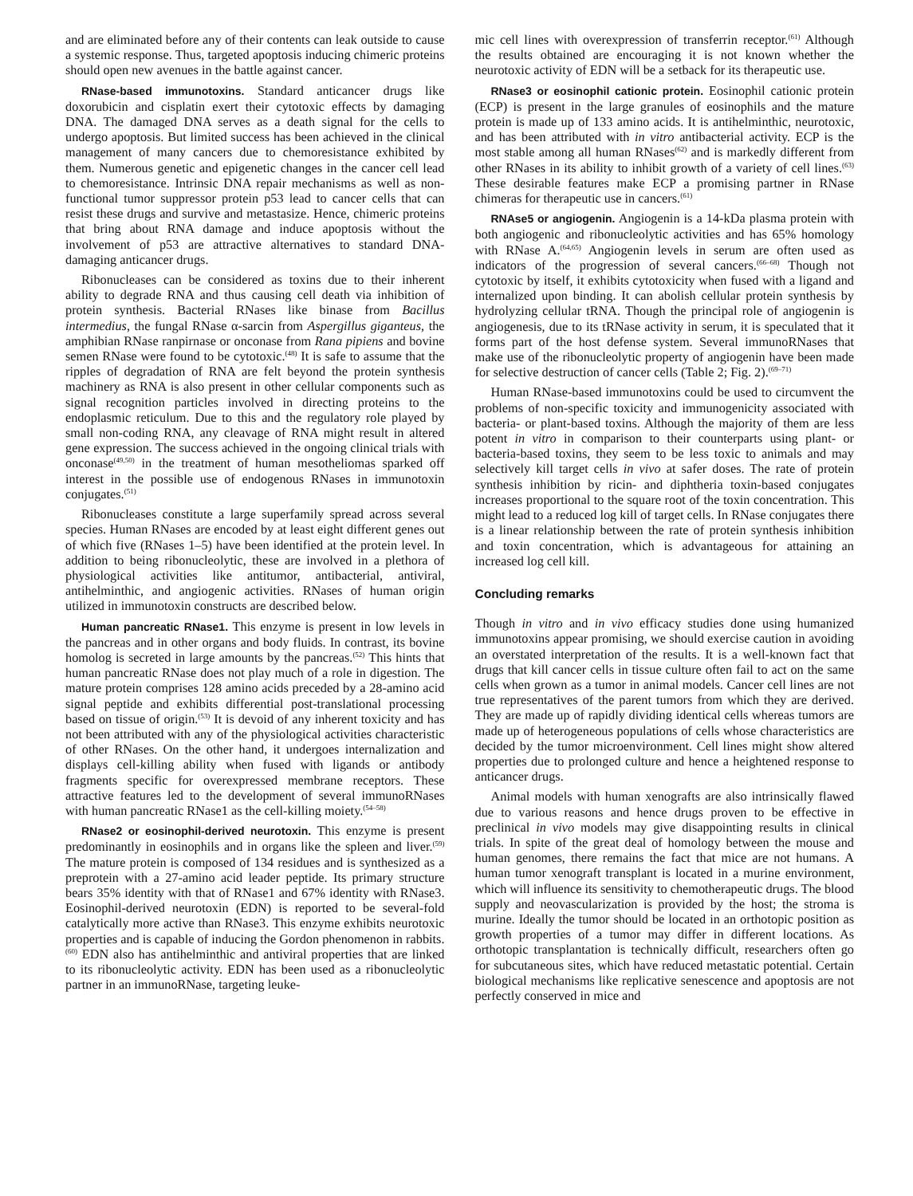and are eliminated before any of their contents can leak outside to cause a systemic response. Thus, targeted apoptosis inducing chimeric proteins should open new avenues in the battle against cancer.
RNase-based immunotoxins. Standard anticancer drugs like doxorubicin and cisplatin exert their cytotoxic effects by damaging DNA. The damaged DNA serves as a death signal for the cells to undergo apoptosis. But limited success has been achieved in the clinical management of many cancers due to chemoresistance exhibited by them. Numerous genetic and epigenetic changes in the cancer cell lead to chemoresistance. Intrinsic DNA repair mechanisms as well as non-functional tumor suppressor protein p53 lead to cancer cells that can resist these drugs and survive and metastasize. Hence, chimeric proteins that bring about RNA damage and induce apoptosis without the involvement of p53 are attractive alternatives to standard DNA-damaging anticancer drugs.
Ribonucleases can be considered as toxins due to their inherent ability to degrade RNA and thus causing cell death via inhibition of protein synthesis. Bacterial RNases like binase from Bacillus intermedius, the fungal RNase α-sarcin from Aspergillus giganteus, the amphibian RNase ranpirnase or onconase from Rana pipiens and bovine semen RNase were found to be cytotoxic.<sup>(48)</sup> It is safe to assume that the ripples of degradation of RNA are felt beyond the protein synthesis machinery as RNA is also present in other cellular components such as signal recognition particles involved in directing proteins to the endoplasmic reticulum. Due to this and the regulatory role played by small non-coding RNA, any cleavage of RNA might result in altered gene expression. The success achieved in the ongoing clinical trials with onconase<sup>(49,50)</sup> in the treatment of human mesotheliomas sparked off interest in the possible use of endogenous RNases in immunotoxin conjugates.<sup>(51)</sup>
Ribonucleases constitute a large superfamily spread across several species. Human RNases are encoded by at least eight different genes out of which five (RNases 1–5) have been identified at the protein level. In addition to being ribonucleolytic, these are involved in a plethora of physiological activities like antitumor, antibacterial, antiviral, antihelminthic, and angiogenic activities. RNases of human origin utilized in immunotoxin constructs are described below.
Human pancreatic RNase1. This enzyme is present in low levels in the pancreas and in other organs and body fluids. In contrast, its bovine homolog is secreted in large amounts by the pancreas.<sup>(52)</sup> This hints that human pancreatic RNase does not play much of a role in digestion. The mature protein comprises 128 amino acids preceded by a 28-amino acid signal peptide and exhibits differential post-translational processing based on tissue of origin.<sup>(53)</sup> It is devoid of any inherent toxicity and has not been attributed with any of the physiological activities characteristic of other RNases. On the other hand, it undergoes internalization and displays cell-killing ability when fused with ligands or antibody fragments specific for overexpressed membrane receptors. These attractive features led to the development of several immunoRNases with human pancreatic RNase1 as the cell-killing moiety.<sup>(54–58)</sup>
RNase2 or eosinophil-derived neurotoxin. This enzyme is present predominantly in eosinophils and in organs like the spleen and liver.<sup>(59)</sup> The mature protein is composed of 134 residues and is synthesized as a preprotein with a 27-amino acid leader peptide. Its primary structure bears 35% identity with that of RNase1 and 67% identity with RNase3. Eosinophil-derived neurotoxin (EDN) is reported to be several-fold catalytically more active than RNase3. This enzyme exhibits neurotoxic properties and is capable of inducing the Gordon phenomenon in rabbits.<sup>(60)</sup> EDN also has antihelminthic and antiviral properties that are linked to its ribonucleolytic activity. EDN has been used as a ribonucleolytic partner in an immunoRNase, targeting leuke-
mic cell lines with overexpression of transferrin receptor.<sup>(61)</sup> Although the results obtained are encouraging it is not known whether the neurotoxic activity of EDN will be a setback for its therapeutic use.
RNase3 or eosinophil cationic protein. Eosinophil cationic protein (ECP) is present in the large granules of eosinophils and the mature protein is made up of 133 amino acids. It is antihelminthic, neurotoxic, and has been attributed with in vitro antibacterial activity. ECP is the most stable among all human RNases<sup>(62)</sup> and is markedly different from other RNases in its ability to inhibit growth of a variety of cell lines.<sup>(63)</sup> These desirable features make ECP a promising partner in RNase chimeras for therapeutic use in cancers.<sup>(61)</sup>
RNAse5 or angiogenin. Angiogenin is a 14-kDa plasma protein with both angiogenic and ribonucleolytic activities and has 65% homology with RNase A.<sup>(64,65)</sup> Angiogenin levels in serum are often used as indicators of the progression of several cancers.<sup>(66–68)</sup> Though not cytotoxic by itself, it exhibits cytotoxicity when fused with a ligand and internalized upon binding. It can abolish cellular protein synthesis by hydrolyzing cellular tRNA. Though the principal role of angiogenin is angiogenesis, due to its tRNase activity in serum, it is speculated that it forms part of the host defense system. Several immunoRNases that make use of the ribonucleolytic property of angiogenin have been made for selective destruction of cancer cells (Table 2; Fig. 2).<sup>(69–71)</sup>
Human RNase-based immunotoxins could be used to circumvent the problems of non-specific toxicity and immunogenicity associated with bacteria- or plant-based toxins. Although the majority of them are less potent in vitro in comparison to their counterparts using plant- or bacteria-based toxins, they seem to be less toxic to animals and may selectively kill target cells in vivo at safer doses. The rate of protein synthesis inhibition by ricin- and diphtheria toxin-based conjugates increases proportional to the square root of the toxin concentration. This might lead to a reduced log kill of target cells. In RNase conjugates there is a linear relationship between the rate of protein synthesis inhibition and toxin concentration, which is advantageous for attaining an increased log cell kill.
Concluding remarks
Though in vitro and in vivo efficacy studies done using humanized immunotoxins appear promising, we should exercise caution in avoiding an overstated interpretation of the results. It is a well-known fact that drugs that kill cancer cells in tissue culture often fail to act on the same cells when grown as a tumor in animal models. Cancer cell lines are not true representatives of the parent tumors from which they are derived. They are made up of rapidly dividing identical cells whereas tumors are made up of heterogeneous populations of cells whose characteristics are decided by the tumor microenvironment. Cell lines might show altered properties due to prolonged culture and hence a heightened response to anticancer drugs.
Animal models with human xenografts are also intrinsically flawed due to various reasons and hence drugs proven to be effective in preclinical in vivo models may give disappointing results in clinical trials. In spite of the great deal of homology between the mouse and human genomes, there remains the fact that mice are not humans. A human tumor xenograft transplant is located in a murine environment, which will influence its sensitivity to chemotherapeutic drugs. The blood supply and neovascularization is provided by the host; the stroma is murine. Ideally the tumor should be located in an orthotopic position as growth properties of a tumor may differ in different locations. As orthotopic transplantation is technically difficult, researchers often go for subcutaneous sites, which have reduced metastatic potential. Certain biological mechanisms like replicative senescence and apoptosis are not perfectly conserved in mice and